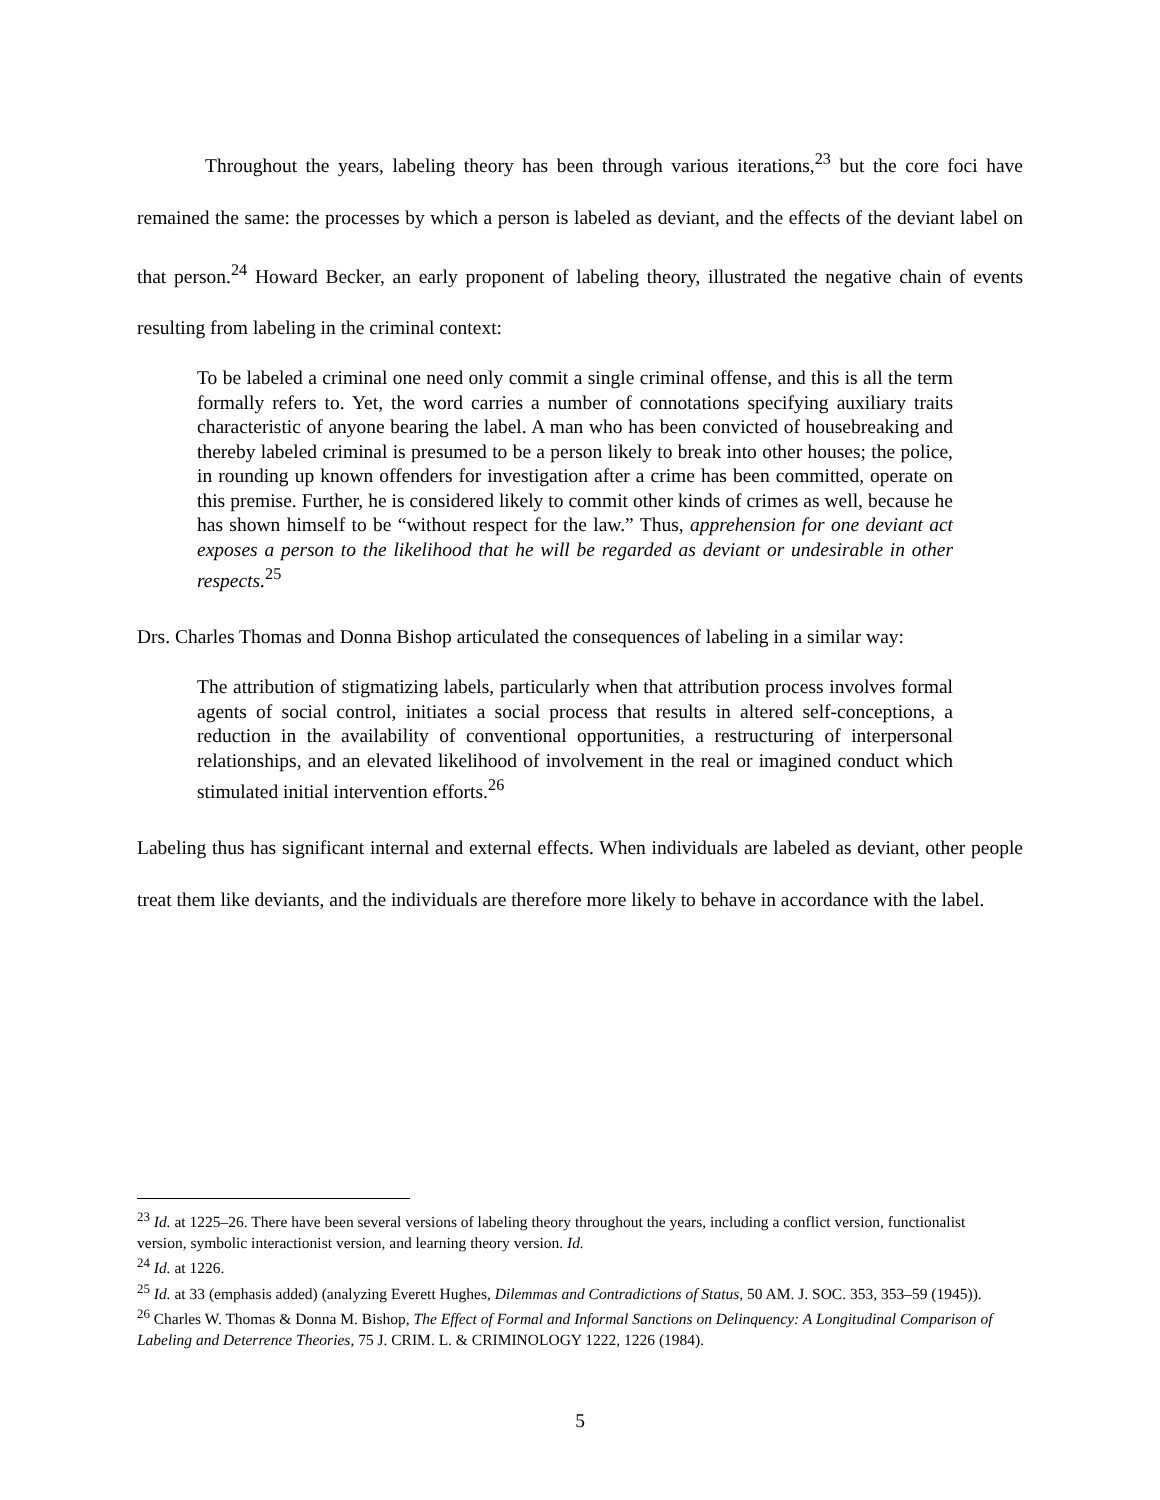Throughout the years, labeling theory has been through various iterations,<sup>23</sup> but the core foci have remained the same: the processes by which a person is labeled as deviant, and the effects of the deviant label on that person.<sup>24</sup> Howard Becker, an early proponent of labeling theory, illustrated the negative chain of events resulting from labeling in the criminal context:
To be labeled a criminal one need only commit a single criminal offense, and this is all the term formally refers to. Yet, the word carries a number of connotations specifying auxiliary traits characteristic of anyone bearing the label. A man who has been convicted of housebreaking and thereby labeled criminal is presumed to be a person likely to break into other houses; the police, in rounding up known offenders for investigation after a crime has been committed, operate on this premise. Further, he is considered likely to commit other kinds of crimes as well, because he has shown himself to be “without respect for the law.” Thus, apprehension for one deviant act exposes a person to the likelihood that he will be regarded as deviant or undesirable in other respects.<sup>25</sup>
Drs. Charles Thomas and Donna Bishop articulated the consequences of labeling in a similar way:
The attribution of stigmatizing labels, particularly when that attribution process involves formal agents of social control, initiates a social process that results in altered self-conceptions, a reduction in the availability of conventional opportunities, a restructuring of interpersonal relationships, and an elevated likelihood of involvement in the real or imagined conduct which stimulated initial intervention efforts.<sup>26</sup>
Labeling thus has significant internal and external effects. When individuals are labeled as deviant, other people treat them like deviants, and the individuals are therefore more likely to behave in accordance with the label.
<sup>23</sup> Id. at 1225–26. There have been several versions of labeling theory throughout the years, including a conflict version, functionalist version, symbolic interactionist version, and learning theory version. Id.
<sup>24</sup> Id. at 1226.
<sup>25</sup> Id. at 33 (emphasis added) (analyzing Everett Hughes, Dilemmas and Contradictions of Status, 50 AM. J. SOC. 353, 353–59 (1945)).
<sup>26</sup> Charles W. Thomas & Donna M. Bishop, The Effect of Formal and Informal Sanctions on Delinquency: A Longitudinal Comparison of Labeling and Deterrence Theories, 75 J. CRIM. L. & CRIMINOLOGY 1222, 1226 (1984).
5